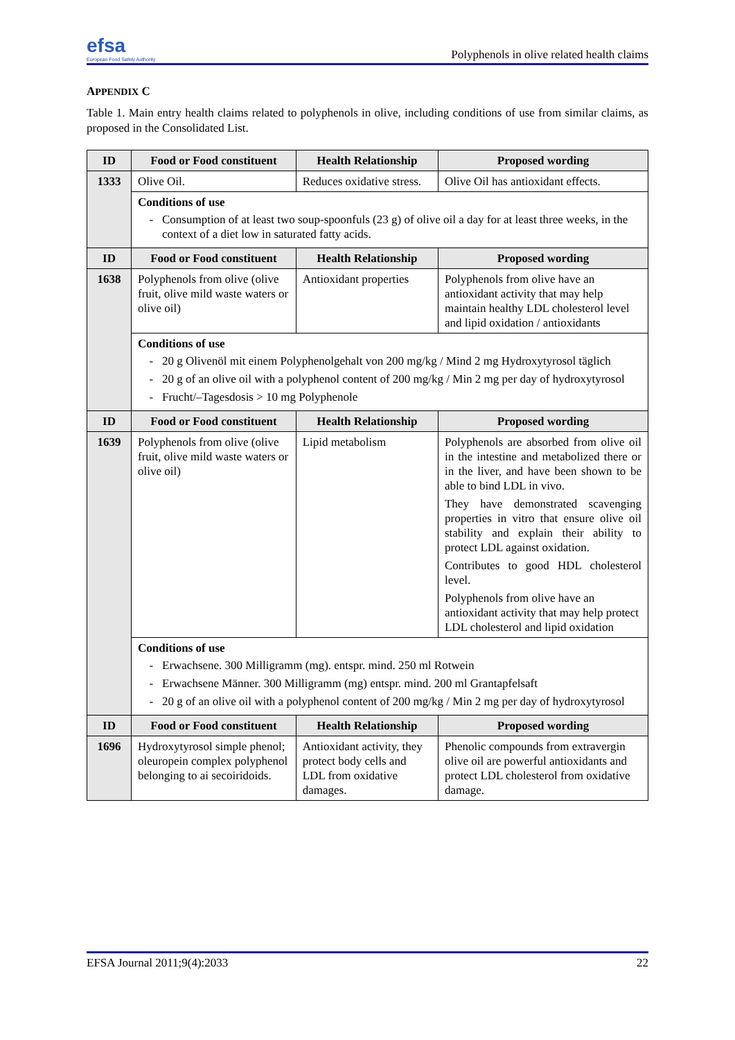efsa
European Food Safety Authority
Polyphenols in olive related health claims
APPENDIX C
Table 1. Main entry health claims related to polyphenols in olive, including conditions of use from similar claims, as proposed in the Consolidated List.
| ID | Food or Food constituent | Health Relationship | Proposed wording |
| --- | --- | --- | --- |
| 1333 | Olive Oil. | Reduces oxidative stress. | Olive Oil has antioxidant effects. |
| | Conditions of use Consumption of at least two soup-spoonfuls (23 g) of olive oil a day for at least three weeks, in the context of a diet low in saturated fatty acids. | | |
| ID | Food or Food constituent | Health Relationship | Proposed wording |
| 1638 | Polyphenols from olive (olive fruit, olive mild waste waters or olive oil) | Antioxidant properties | Polyphenols from olive have an antioxidant activity that may help maintain healthy LDL cholesterol level and lipid oxidation / antioxidants |
| | Conditions of use 20 g Olivenöl mit einem Polyphenolgehalt von 200 mg/kg / Mind 2 mg Hydroxytyrosol täglich 20 g of an olive oil with a polyphenol content of 200 mg/kg / Min 2 mg per day of hydroxytyrosol Frucht/–Tagesdosis > 10 mg Polyphenole | | |
| ID | Food or Food constituent | Health Relationship | Proposed wording |
| 1639 | Polyphenols from olive (olive fruit, olive mild waste waters or olive oil) | Lipid metabolism | Polyphenols are absorbed from olive oil in the intestine and metabolized there or in the liver, and have been shown to be able to bind LDL in vivo. They have demonstrated scavenging properties in vitro that ensure olive oil stability and explain their ability to protect LDL against oxidation. Contributes to good HDL cholesterol level. Polyphenols from olive have an antioxidant activity that may help protect LDL cholesterol and lipid oxidation |
| | Conditions of use Erwachsene. 300 Milligramm (mg). entspr. mind. 250 ml Rotwein Erwachsene Männer. 300 Milligramm (mg) entspr. mind. 200 ml Grantapfelsaft 20 g of an olive oil with a polyphenol content of 200 mg/kg / Min 2 mg per day of hydroxytyrosol | | |
| ID | Food or Food constituent | Health Relationship | Proposed wording |
| 1696 | Hydroxytyrosol simple phenol; oleuropein complex polyphenol belonging to ai secoiridoids. | Antioxidant activity, they protect body cells and LDL from oxidative damages. | Phenolic compounds from extravergin olive oil are powerful antioxidants and protect LDL cholesterol from oxidative damage. |
EFSA Journal 2011;9(4):2033 22